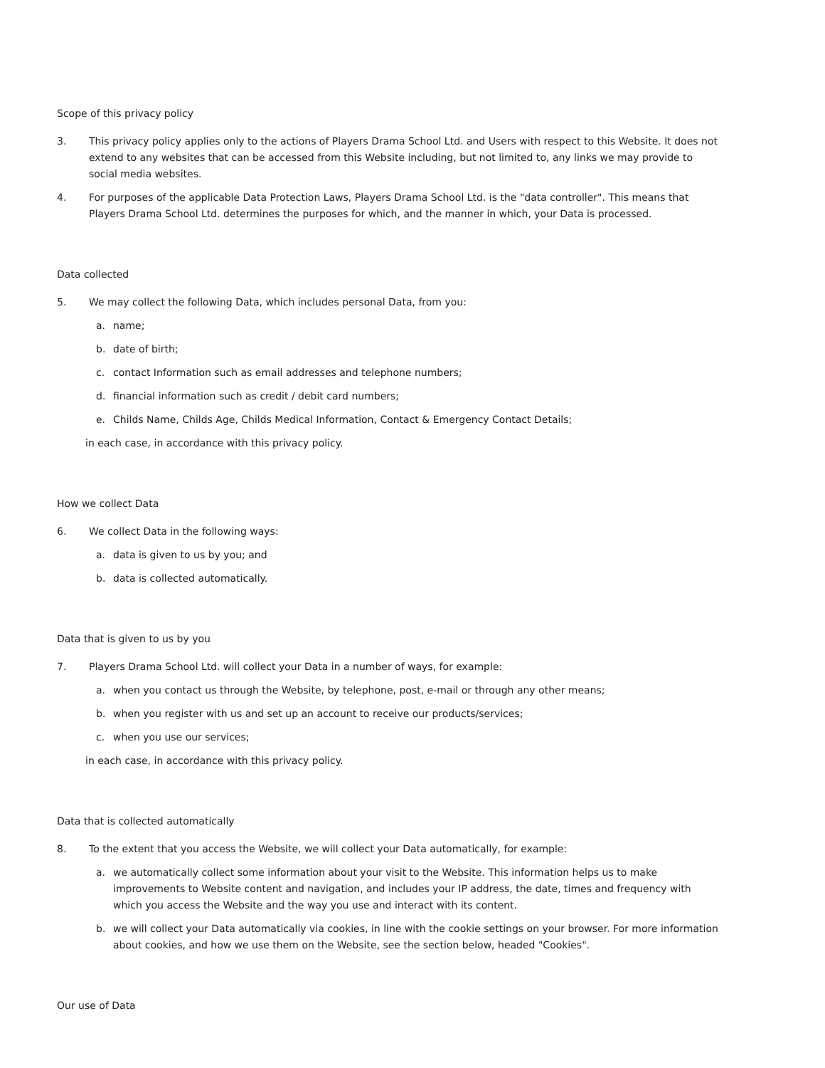Scope of this privacy policy
3. This privacy policy applies only to the actions of Players Drama School Ltd. and Users with respect to this Website. It does not extend to any websites that can be accessed from this Website including, but not limited to, any links we may provide to social media websites.
4. For purposes of the applicable Data Protection Laws, Players Drama School Ltd. is the "data controller". This means that Players Drama School Ltd. determines the purposes for which, and the manner in which, your Data is processed.
Data collected
5. We may collect the following Data, which includes personal Data, from you:
a. name;
b. date of birth;
c. contact Information such as email addresses and telephone numbers;
d. financial information such as credit / debit card numbers;
e. Childs Name, Childs Age, Childs Medical Information, Contact & Emergency Contact Details;
in each case, in accordance with this privacy policy.
How we collect Data
6. We collect Data in the following ways:
a. data is given to us by you; and
b. data is collected automatically.
Data that is given to us by you
7. Players Drama School Ltd. will collect your Data in a number of ways, for example:
a. when you contact us through the Website, by telephone, post, e-mail or through any other means;
b. when you register with us and set up an account to receive our products/services;
c. when you use our services;
in each case, in accordance with this privacy policy.
Data that is collected automatically
8. To the extent that you access the Website, we will collect your Data automatically, for example:
a. we automatically collect some information about your visit to the Website. This information helps us to make improvements to Website content and navigation, and includes your IP address, the date, times and frequency with which you access the Website and the way you use and interact with its content.
b. we will collect your Data automatically via cookies, in line with the cookie settings on your browser. For more information about cookies, and how we use them on the Website, see the section below, headed "Cookies".
Our use of Data